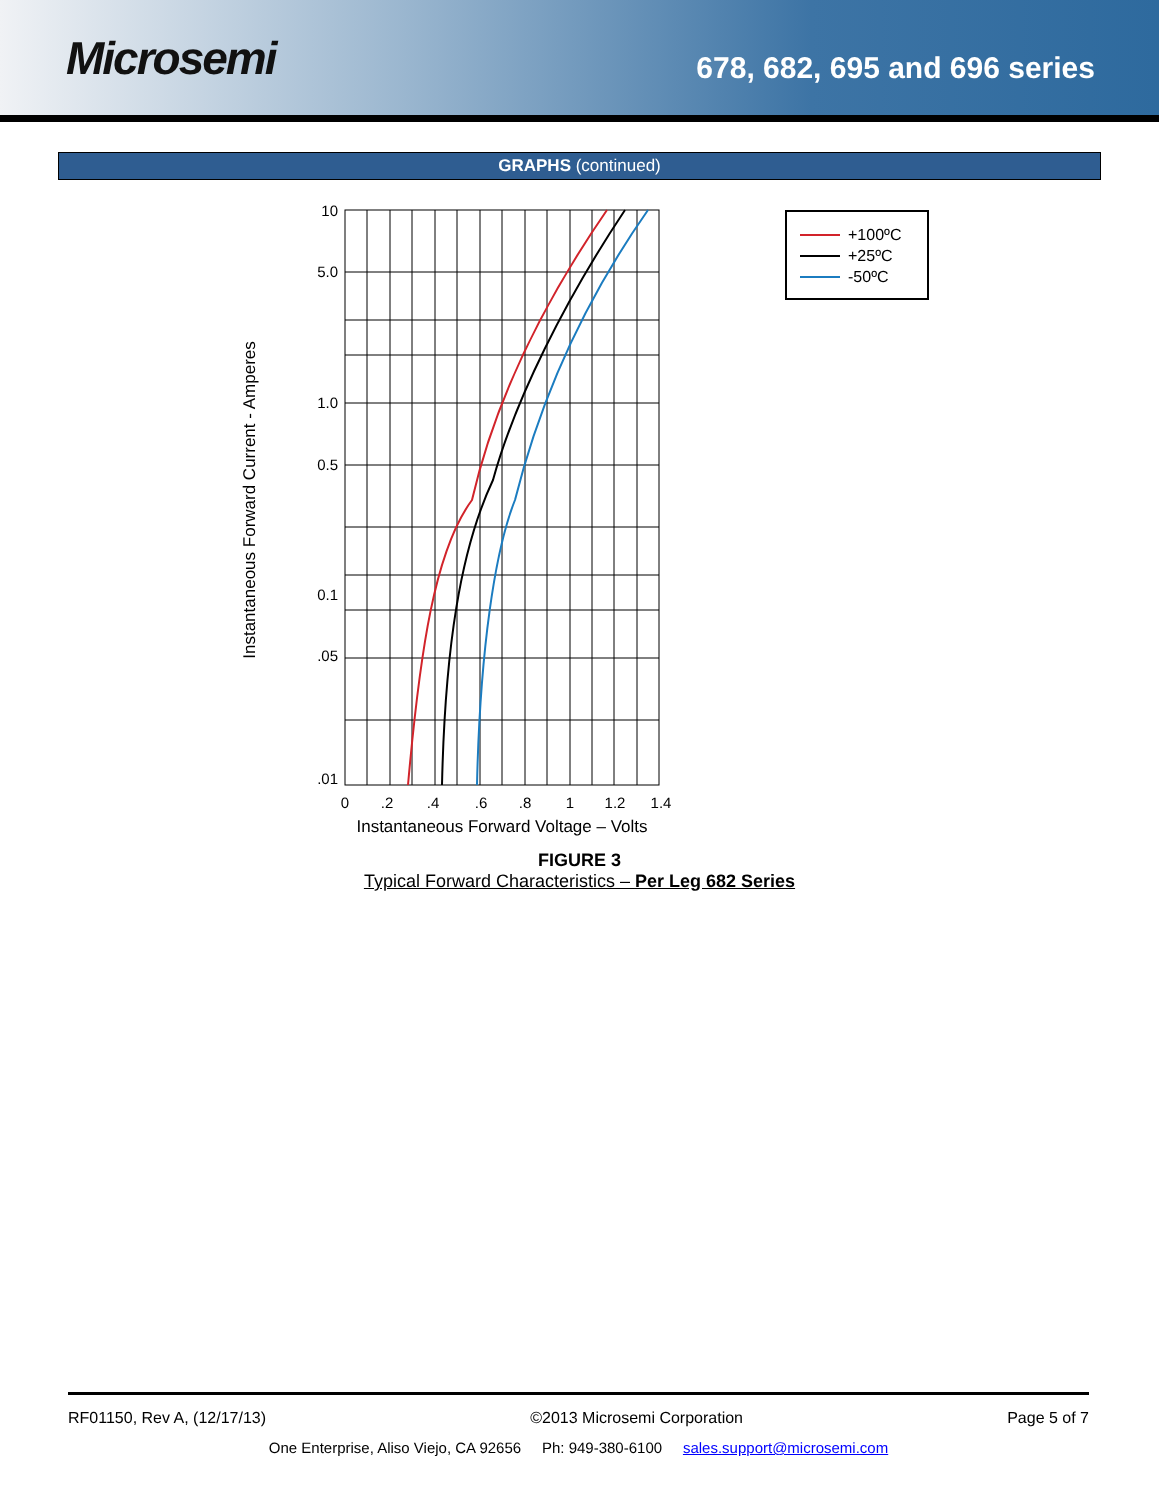Microsemi
678, 682, 695 and 696 series
GRAPHS (continued)
Instantaneous Forward Current - Amperes
10
5.0
1.0
0.5
0.1
.05
.01
0
.2
.4
.6
.8
1
1.2
1.4
Instantaneous Forward Voltage – Volts
+100ºC
+25ºC
-50ºC
FIGURE 3
Typical Forward Characteristics – Per Leg 682 Series
RF01150, Rev A, (12/17/13) ©2013 Microsemi Corporation Page 5 of 7
One Enterprise, Aliso Viejo, CA 92656 Ph: 949-380-6100 sales.support@microsemi.com